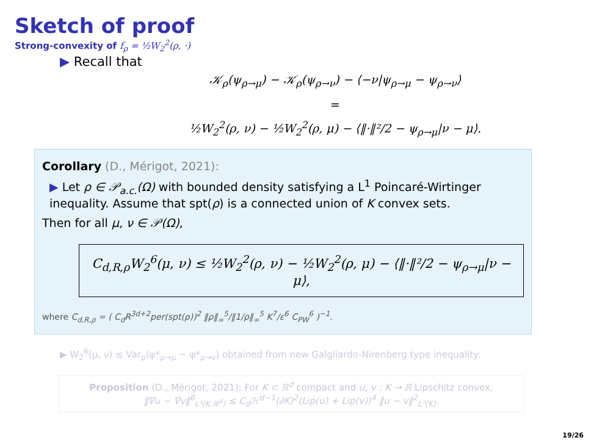Sketch of proof
Strong-convexity of f<sub>ρ</sub> = ½W<sub>2</sub><sup>2</sup>(ρ, ·)
▶ Recall that
𝒦<sub>ρ</sub>(ψ<sub>ρ→μ</sub>) − 𝒦<sub>ρ</sub>(ψ<sub>ρ→ν</sub>) − ⟨−ν|ψ<sub>ρ→μ</sub> − ψ<sub>ρ→ν</sub>⟩
=
½W<sub>2</sub><sup>2</sup>(ρ, ν) − ½W<sub>2</sub><sup>2</sup>(ρ, μ) − ⟨‖·‖²/2 − ψ<sub>ρ→μ</sub>|ν − μ⟩.
Corollary (D., Mérigot, 2021):
▶ Let ρ ∈ 𝒫<sub>a.c.</sub>(Ω) with bounded density satisfying a L<sup>1</sup> Poincaré-Wirtinger inequality. Assume that spt(ρ) is a connected union of K convex sets.
Then for all μ, ν ∈ 𝒫(Ω),
C<sub>d,R,ρ</sub>W<sub>2</sub><sup>6</sup>(μ, ν) ≤ ½W<sub>2</sub><sup>2</sup>(ρ, ν) − ½W<sub>2</sub><sup>2</sup>(ρ, μ) − ⟨‖·‖²/2 − ψ<sub>ρ→μ</sub>|ν − μ⟩,
where C<sub>d,R,ρ</sub> = ( C<sub>d</sub>R<sup>3d+2</sup>per(spt(ρ))<sup>2</sup> ‖ρ‖<sub>∞</sub><sup>5</sup>/‖1/ρ‖<sub>∞</sub><sup>5</sup> K<sup>7</sup>/ε<sup>6</sup> C<sub>PW</sub><sup>6</sup> )<sup>−1</sup>.
▶ W<sub>2</sub><sup>6</sup>(μ, ν) ≲ Var<sub>ρ</sub>(ψ*<sub>ρ→μ</sub> − ψ*<sub>ρ→ν</sub>) obtained from new Galgliardo-Nirenberg type inequality:
Proposition (D., Mérigot, 2021): For K ⊂ ℝ<sup>d</sup> compact and u, v : K → ℝ Lipschitz convex,
‖∇u − ∇v‖<sup>6</sup><sub>L²(K,ℝ<sup>d</sup>)</sub> ≤ C<sub>d</sub>ℋ<sup>d−1</sup>(∂K)<sup>2</sup>(Lip(u) + Lip(v))<sup>4</sup> ‖u − v‖<sup>2</sup><sub>L²(K)</sub>.
19/26